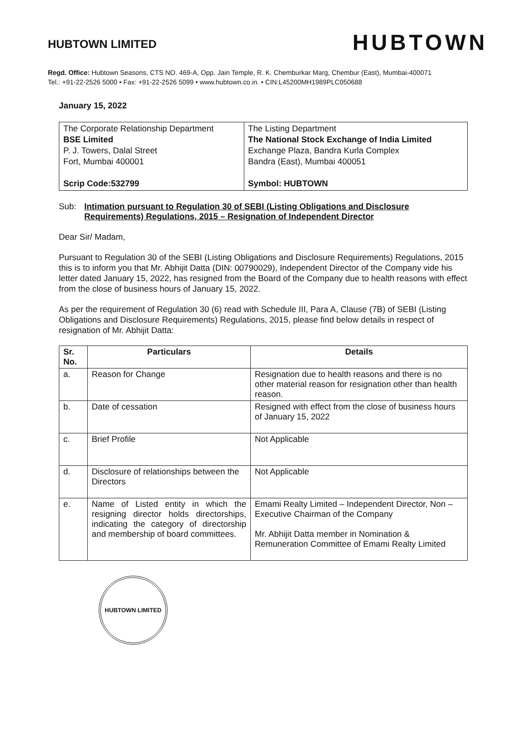HUBTOWN LIMITED
HUBTOWN
Regd. Office: Hubtown Seasons, CTS NO. 469-A, Opp. Jain Temple, R. K. Chemburkar Marg, Chembur (East), Mumbai-400071
Tel.: +91-22-2526 5000 • Fax: +91-22-2526 5099 • www.hubtown.co.in. • CIN:L45200MH1989PLC050688
January 15, 2022
| The Corporate Relationship Department BSE Limited P. J. Towers, Dalal Street Fort, Mumbai 400001 Scrip Code:532799 | The Listing Department The National Stock Exchange of India Limited Exchange Plaza, Bandra Kurla Complex Bandra (East), Mumbai 400051 Symbol: HUBTOWN |
Sub: Intimation pursuant to Regulation 30 of SEBI (Listing Obligations and Disclosure Requirements) Regulations, 2015 – Resignation of Independent Director
Dear Sir/ Madam,
Pursuant to Regulation 30 of the SEBI (Listing Obligations and Disclosure Requirements) Regulations, 2015 this is to inform you that Mr. Abhijit Datta (DIN: 00790029), Independent Director of the Company vide his letter dated January 15, 2022, has resigned from the Board of the Company due to health reasons with effect from the close of business hours of January 15, 2022.
As per the requirement of Regulation 30 (6) read with Schedule III, Para A, Clause (7B) of SEBI (Listing Obligations and Disclosure Requirements) Regulations, 2015, please find below details in respect of resignation of Mr. Abhijit Datta:
| Sr. No. | Particulars | Details |
| --- | --- | --- |
| a. | Reason for Change | Resignation due to health reasons and there is no other material reason for resignation other than health reason. |
| b. | Date of cessation | Resigned with effect from the close of business hours of January 15, 2022 |
| c. | Brief Profile | Not Applicable |
| d. | Disclosure of relationships between the Directors | Not Applicable |
| e. | Name of Listed entity in which the resigning director holds directorships, indicating the category of directorship and membership of board committees. | Emami Realty Limited – Independent Director, Non – Executive Chairman of the Company Mr. Abhijit Datta member in Nomination & Remuneration Committee of Emami Realty Limited |
HUBTOWN LIMITED